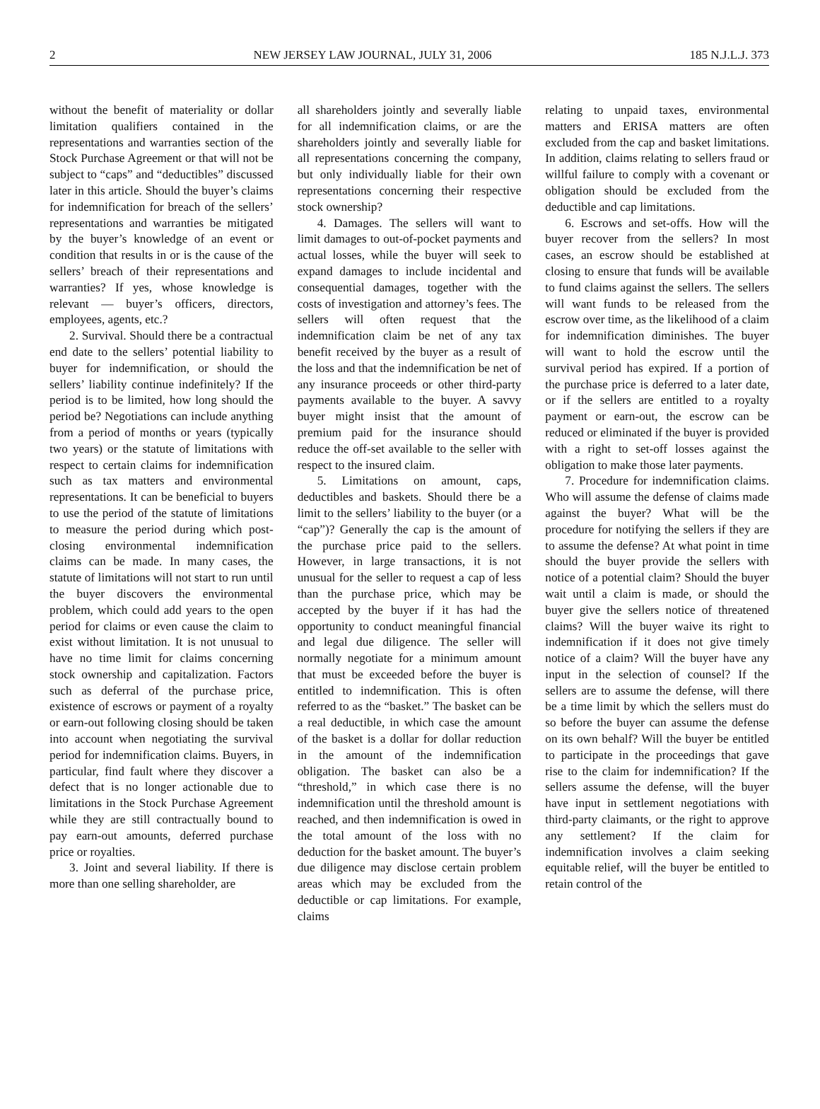2 NEW JERSEY LAW JOURNAL, JULY 31, 2006 185 N.J.L.J. 373
without the benefit of materiality or dollar limitation qualifiers contained in the representations and warranties section of the Stock Purchase Agreement or that will not be subject to “caps” and “deductibles” discussed later in this article. Should the buyer’s claims for indemnification for breach of the sellers’ representations and warranties be mitigated by the buyer’s knowledge of an event or condition that results in or is the cause of the sellers’ breach of their representations and warranties? If yes, whose knowledge is relevant — buyer’s officers, directors, employees, agents, etc.?
2. Survival. Should there be a contractual end date to the sellers’ potential liability to buyer for indemnification, or should the sellers’ liability continue indefinitely? If the period is to be limited, how long should the period be? Negotiations can include anything from a period of months or years (typically two years) or the statute of limitations with respect to certain claims for indemnification such as tax matters and environmental representations. It can be beneficial to buyers to use the period of the statute of limitations to measure the period during which post-closing environmental indemnification claims can be made. In many cases, the statute of limitations will not start to run until the buyer discovers the environmental problem, which could add years to the open period for claims or even cause the claim to exist without limitation. It is not unusual to have no time limit for claims concerning stock ownership and capitalization. Factors such as deferral of the purchase price, existence of escrows or payment of a royalty or earn-out following closing should be taken into account when negotiating the survival period for indemnification claims. Buyers, in particular, find fault where they discover a defect that is no longer actionable due to limitations in the Stock Purchase Agreement while they are still contractually bound to pay earn-out amounts, deferred purchase price or royalties.
3. Joint and several liability. If there is more than one selling shareholder, are
all shareholders jointly and severally liable for all indemnification claims, or are the shareholders jointly and severally liable for all representations concerning the company, but only individually liable for their own representations concerning their respective stock ownership?
4. Damages. The sellers will want to limit damages to out-of-pocket payments and actual losses, while the buyer will seek to expand damages to include incidental and consequential damages, together with the costs of investigation and attorney’s fees. The sellers will often request that the indemnification claim be net of any tax benefit received by the buyer as a result of the loss and that the indemnification be net of any insurance proceeds or other third-party payments available to the buyer. A savvy buyer might insist that the amount of premium paid for the insurance should reduce the off-set available to the seller with respect to the insured claim.
5. Limitations on amount, caps, deductibles and baskets. Should there be a limit to the sellers’ liability to the buyer (or a “cap”)? Generally the cap is the amount of the purchase price paid to the sellers. However, in large transactions, it is not unusual for the seller to request a cap of less than the purchase price, which may be accepted by the buyer if it has had the opportunity to conduct meaningful financial and legal due diligence. The seller will normally negotiate for a minimum amount that must be exceeded before the buyer is entitled to indemnification. This is often referred to as the “basket.” The basket can be a real deductible, in which case the amount of the basket is a dollar for dollar reduction in the amount of the indemnification obligation. The basket can also be a “threshold,” in which case there is no indemnification until the threshold amount is reached, and then indemnification is owed in the total amount of the loss with no deduction for the basket amount. The buyer’s due diligence may disclose certain problem areas which may be excluded from the deductible or cap limitations. For example, claims
relating to unpaid taxes, environmental matters and ERISA matters are often excluded from the cap and basket limitations. In addition, claims relating to sellers fraud or willful failure to comply with a covenant or obligation should be excluded from the deductible and cap limitations.
6. Escrows and set-offs. How will the buyer recover from the sellers? In most cases, an escrow should be established at closing to ensure that funds will be available to fund claims against the sellers. The sellers will want funds to be released from the escrow over time, as the likelihood of a claim for indemnification diminishes. The buyer will want to hold the escrow until the survival period has expired. If a portion of the purchase price is deferred to a later date, or if the sellers are entitled to a royalty payment or earn-out, the escrow can be reduced or eliminated if the buyer is provided with a right to set-off losses against the obligation to make those later payments.
7. Procedure for indemnification claims. Who will assume the defense of claims made against the buyer? What will be the procedure for notifying the sellers if they are to assume the defense? At what point in time should the buyer provide the sellers with notice of a potential claim? Should the buyer wait until a claim is made, or should the buyer give the sellers notice of threatened claims? Will the buyer waive its right to indemnification if it does not give timely notice of a claim? Will the buyer have any input in the selection of counsel? If the sellers are to assume the defense, will there be a time limit by which the sellers must do so before the buyer can assume the defense on its own behalf? Will the buyer be entitled to participate in the proceedings that gave rise to the claim for indemnification? If the sellers assume the defense, will the buyer have input in settlement negotiations with third-party claimants, or the right to approve any settlement? If the claim for indemnification involves a claim seeking equitable relief, will the buyer be entitled to retain control of the